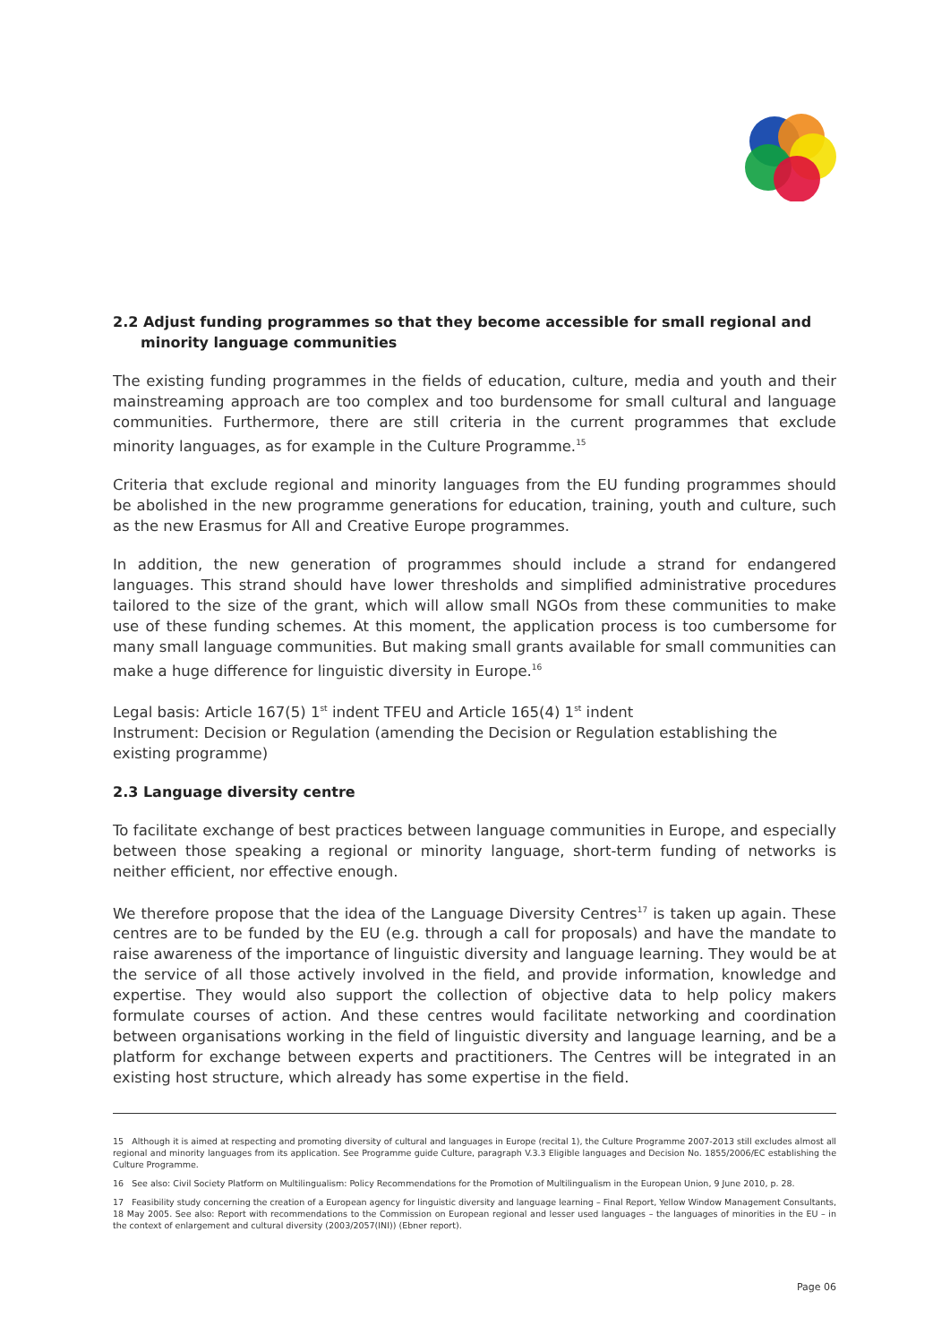2.2 Adjust funding programmes so that they become accessible for small regional and
minority language communities
The existing funding programmes in the fields of education, culture, media and youth and their mainstreaming approach are too complex and too burdensome for small cultural and language communities. Furthermore, there are still criteria in the current programmes that exclude minority languages, as for example in the Culture Programme.<sup>15</sup>
Criteria that exclude regional and minority languages from the EU funding programmes should be abolished in the new programme generations for education, training, youth and culture, such as the new Erasmus for All and Creative Europe programmes.
In addition, the new generation of programmes should include a strand for endangered languages. This strand should have lower thresholds and simplified administrative procedures tailored to the size of the grant, which will allow small NGOs from these communities to make use of these funding schemes. At this moment, the application process is too cumbersome for many small language communities. But making small grants available for small communities can make a huge difference for linguistic diversity in Europe.<sup>16</sup>
Legal basis: Article 167(5) 1<sup>st</sup> indent TFEU and Article 165(4) 1<sup>st</sup> indent
Instrument: Decision or Regulation (amending the Decision or Regulation establishing the existing programme)
2.3 Language diversity centre
To facilitate exchange of best practices between language communities in Europe, and especially between those speaking a regional or minority language, short-term funding of networks is neither efficient, nor effective enough.
We therefore propose that the idea of the Language Diversity Centres<sup>17</sup> is taken up again. These centres are to be funded by the EU (e.g. through a call for proposals) and have the mandate to raise awareness of the importance of linguistic diversity and language learning. They would be at the service of all those actively involved in the field, and provide information, knowledge and expertise. They would also support the collection of objective data to help policy makers formulate courses of action. And these centres would facilitate networking and coordination between organisations working in the field of linguistic diversity and language learning, and be a platform for exchange between experts and practitioners. The Centres will be integrated in an existing host structure, which already has some expertise in the field.
15 Although it is aimed at respecting and promoting diversity of cultural and languages in Europe (recital 1), the Culture Programme 2007-2013 still excludes almost all regional and minority languages from its application. See Programme guide Culture, paragraph V.3.3 Eligible languages and Decision No. 1855/2006/EC establishing the Culture Programme.
16 See also: Civil Society Platform on Multilingualism: Policy Recommendations for the Promotion of Multilingualism in the European Union, 9 June 2010, p. 28.
17 Feasibility study concerning the creation of a European agency for linguistic diversity and language learning – Final Report, Yellow Window Management Consultants, 18 May 2005. See also: Report with recommendations to the Commission on European regional and lesser used languages – the languages of minorities in the EU – in the context of enlargement and cultural diversity (2003/2057(INI)) (Ebner report).
Page 06